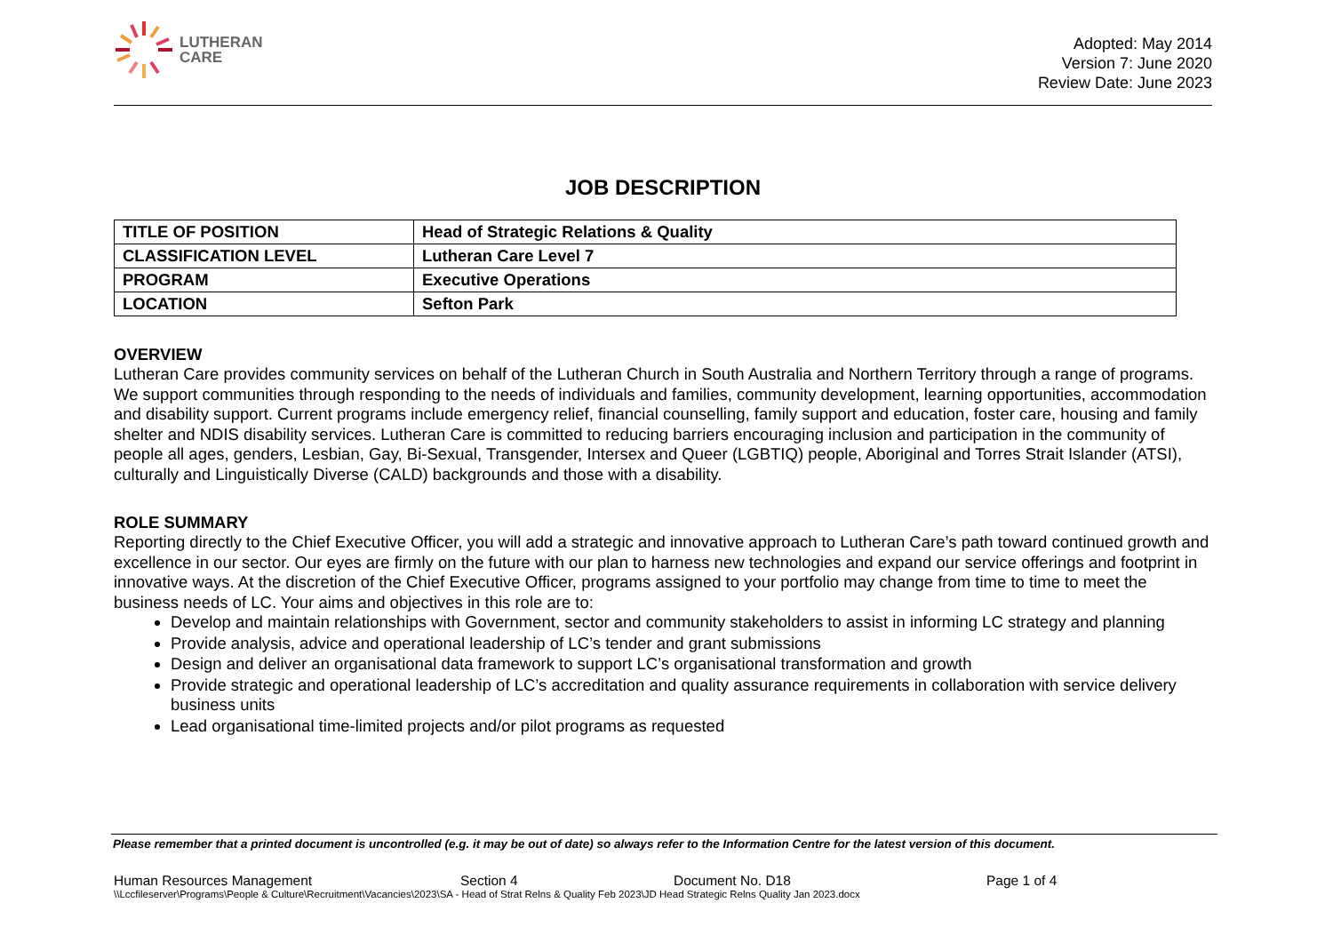LUTHERAN
CARE
Adopted: May 2014
Version 7: June 2020
Review Date: June 2023
JOB DESCRIPTION
| TITLE OF POSITION | Head of Strategic Relations & Quality |
| CLASSIFICATION LEVEL | Lutheran Care Level 7 |
| PROGRAM | Executive Operations |
| LOCATION | Sefton Park |
OVERVIEW
Lutheran Care provides community services on behalf of the Lutheran Church in South Australia and Northern Territory through a range of programs. We support communities through responding to the needs of individuals and families, community development, learning opportunities, accommodation and disability support. Current programs include emergency relief, financial counselling, family support and education, foster care, housing and family shelter and NDIS disability services. Lutheran Care is committed to reducing barriers encouraging inclusion and participation in the community of people all ages, genders, Lesbian, Gay, Bi-Sexual, Transgender, Intersex and Queer (LGBTIQ) people, Aboriginal and Torres Strait Islander (ATSI), culturally and Linguistically Diverse (CALD) backgrounds and those with a disability.
ROLE SUMMARY
Reporting directly to the Chief Executive Officer, you will add a strategic and innovative approach to Lutheran Care’s path toward continued growth and excellence in our sector. Our eyes are firmly on the future with our plan to harness new technologies and expand our service offerings and footprint in innovative ways. At the discretion of the Chief Executive Officer, programs assigned to your portfolio may change from time to time to meet the business needs of LC. Your aims and objectives in this role are to:
Develop and maintain relationships with Government, sector and community stakeholders to assist in informing LC strategy and planning
Provide analysis, advice and operational leadership of LC’s tender and grant submissions
Design and deliver an organisational data framework to support LC’s organisational transformation and growth
Provide strategic and operational leadership of LC’s accreditation and quality assurance requirements in collaboration with service delivery business units
Lead organisational time-limited projects and/or pilot programs as requested
Please remember that a printed document is uncontrolled (e.g. it may be out of date) so always refer to the Information Centre for the latest version of this document.
Human Resources Management Section 4 Document No. D18 Page 1 of 4
\\Lccfileserver\Programs\People & Culture\Recruitment\Vacancies\2023\SA - Head of Strat Relns & Quality Feb 2023\JD Head Strategic Relns Quality Jan 2023.docx